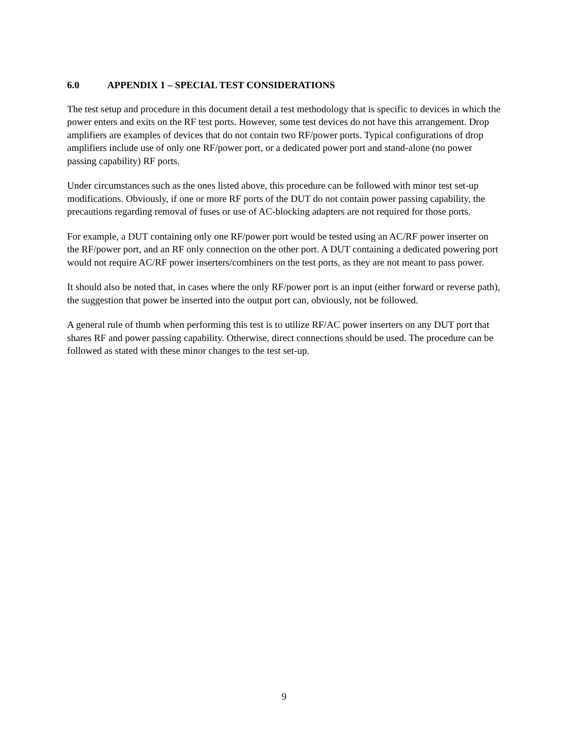6.0 APPENDIX 1 – SPECIAL TEST CONSIDERATIONS
The test setup and procedure in this document detail a test methodology that is specific to devices in which the power enters and exits on the RF test ports. However, some test devices do not have this arrangement. Drop amplifiers are examples of devices that do not contain two RF/power ports. Typical configurations of drop amplifiers include use of only one RF/power port, or a dedicated power port and stand-alone (no power passing capability) RF ports.
Under circumstances such as the ones listed above, this procedure can be followed with minor test set-up modifications. Obviously, if one or more RF ports of the DUT do not contain power passing capability, the precautions regarding removal of fuses or use of AC-blocking adapters are not required for those ports.
For example, a DUT containing only one RF/power port would be tested using an AC/RF power inserter on the RF/power port, and an RF only connection on the other port. A DUT containing a dedicated powering port would not require AC/RF power inserters/combiners on the test ports, as they are not meant to pass power.
It should also be noted that, in cases where the only RF/power port is an input (either forward or reverse path), the suggestion that power be inserted into the output port can, obviously, not be followed.
A general rule of thumb when performing this test is to utilize RF/AC power inserters on any DUT port that shares RF and power passing capability. Otherwise, direct connections should be used. The procedure can be followed as stated with these minor changes to the test set-up.
9